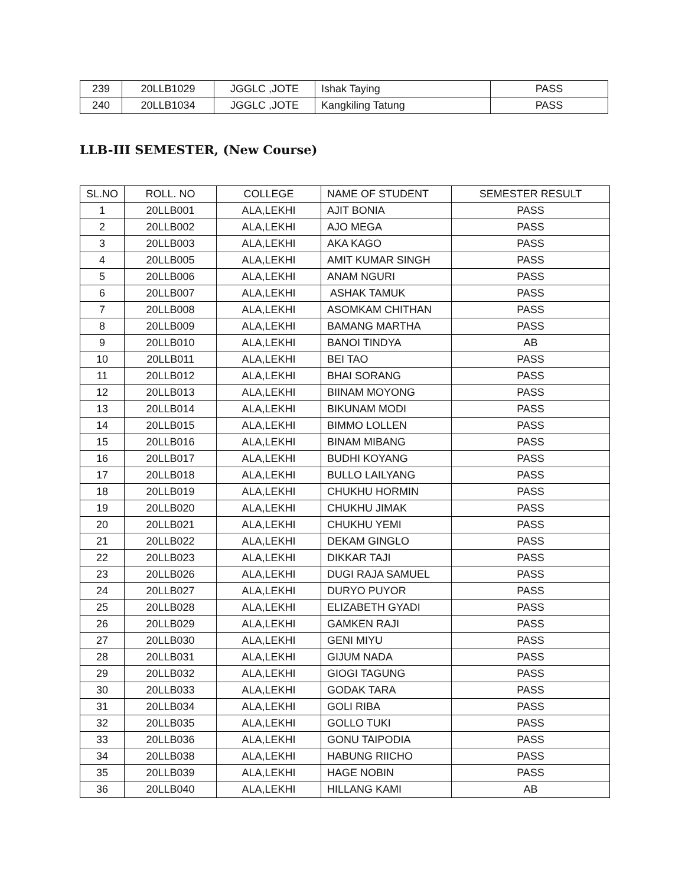| 239 | 20LLB1029 | JGGLC ,JOTE | Ishak Taying | PASS |
| 240 | 20LLB1034 | JGGLC ,JOTE | Kangkiling Tatung | PASS |
LLB-III SEMESTER, (New Course)
| SL.NO | ROLL. NO | COLLEGE | NAME OF STUDENT | SEMESTER RESULT |
| --- | --- | --- | --- | --- |
| 1 | 20LLB001 | ALA,LEKHI | AJIT BONIA | PASS |
| 2 | 20LLB002 | ALA,LEKHI | AJO MEGA | PASS |
| 3 | 20LLB003 | ALA,LEKHI | AKA KAGO | PASS |
| 4 | 20LLB005 | ALA,LEKHI | AMIT KUMAR SINGH | PASS |
| 5 | 20LLB006 | ALA,LEKHI | ANAM NGURI | PASS |
| 6 | 20LLB007 | ALA,LEKHI | ASHAK TAMUK | PASS |
| 7 | 20LLB008 | ALA,LEKHI | ASOMKAM CHITHAN | PASS |
| 8 | 20LLB009 | ALA,LEKHI | BAMANG MARTHA | PASS |
| 9 | 20LLB010 | ALA,LEKHI | BANOI TINDYA | AB |
| 10 | 20LLB011 | ALA,LEKHI | BEI TAO | PASS |
| 11 | 20LLB012 | ALA,LEKHI | BHAI SORANG | PASS |
| 12 | 20LLB013 | ALA,LEKHI | BIINAM MOYONG | PASS |
| 13 | 20LLB014 | ALA,LEKHI | BIKUNAM MODI | PASS |
| 14 | 20LLB015 | ALA,LEKHI | BIMMO LOLLEN | PASS |
| 15 | 20LLB016 | ALA,LEKHI | BINAM MIBANG | PASS |
| 16 | 20LLB017 | ALA,LEKHI | BUDHI KOYANG | PASS |
| 17 | 20LLB018 | ALA,LEKHI | BULLO LAILYANG | PASS |
| 18 | 20LLB019 | ALA,LEKHI | CHUKHU HORMIN | PASS |
| 19 | 20LLB020 | ALA,LEKHI | CHUKHU JIMAK | PASS |
| 20 | 20LLB021 | ALA,LEKHI | CHUKHU YEMI | PASS |
| 21 | 20LLB022 | ALA,LEKHI | DEKAM GINGLO | PASS |
| 22 | 20LLB023 | ALA,LEKHI | DIKKAR TAJI | PASS |
| 23 | 20LLB026 | ALA,LEKHI | DUGI RAJA SAMUEL | PASS |
| 24 | 20LLB027 | ALA,LEKHI | DURYO PUYOR | PASS |
| 25 | 20LLB028 | ALA,LEKHI | ELIZABETH GYADI | PASS |
| 26 | 20LLB029 | ALA,LEKHI | GAMKEN RAJI | PASS |
| 27 | 20LLB030 | ALA,LEKHI | GENI MIYU | PASS |
| 28 | 20LLB031 | ALA,LEKHI | GIJUM NADA | PASS |
| 29 | 20LLB032 | ALA,LEKHI | GIOGI TAGUNG | PASS |
| 30 | 20LLB033 | ALA,LEKHI | GODAK TARA | PASS |
| 31 | 20LLB034 | ALA,LEKHI | GOLI RIBA | PASS |
| 32 | 20LLB035 | ALA,LEKHI | GOLLO TUKI | PASS |
| 33 | 20LLB036 | ALA,LEKHI | GONU TAIPODIA | PASS |
| 34 | 20LLB038 | ALA,LEKHI | HABUNG RIICHO | PASS |
| 35 | 20LLB039 | ALA,LEKHI | HAGE NOBIN | PASS |
| 36 | 20LLB040 | ALA,LEKHI | HILLANG KAMI | AB |